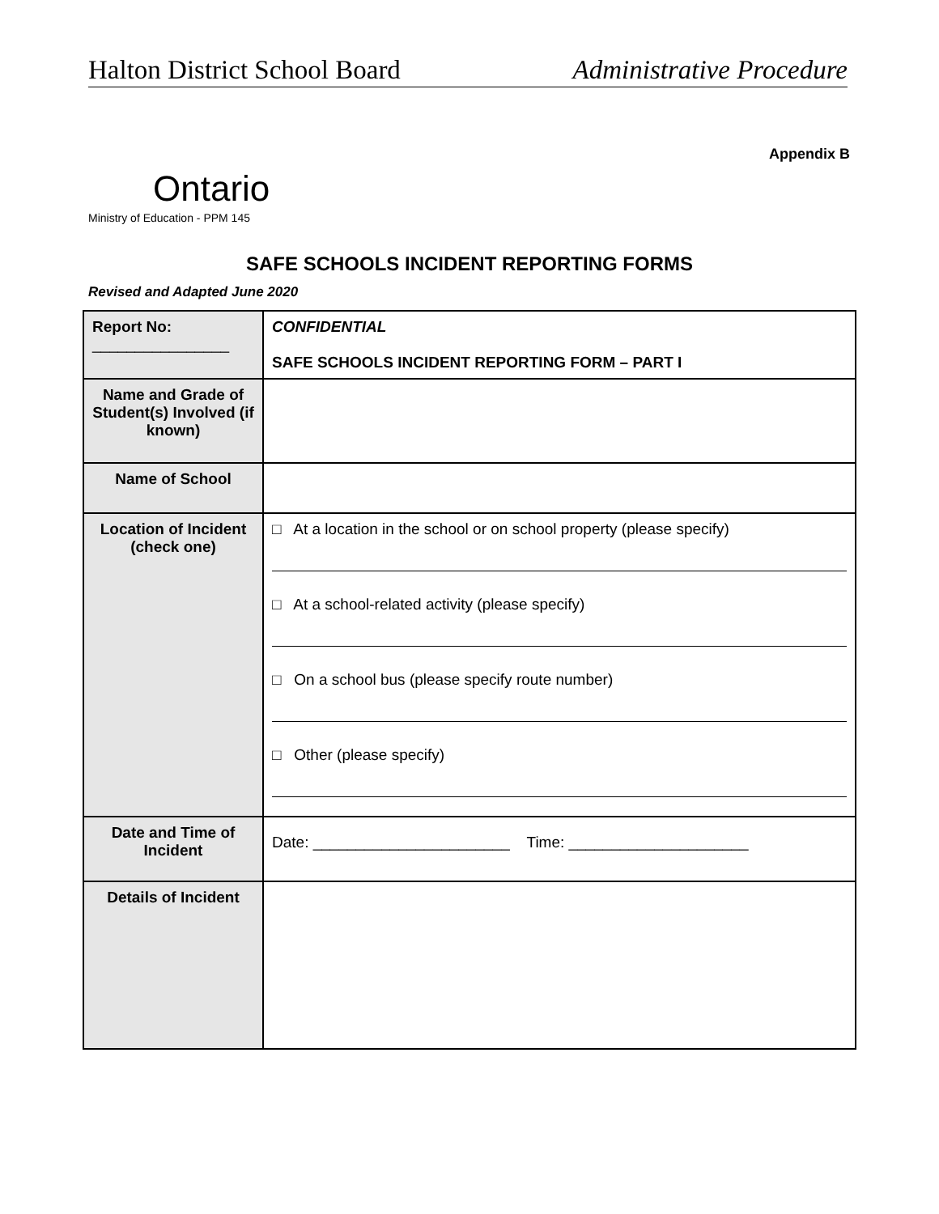Halton District School Board Administrative Procedure
Appendix B
Ontario
Ministry of Education - PPM 145
SAFE SCHOOLS INCIDENT REPORTING FORMS
Revised and Adapted June 2020
| Report No: ________________ | CONFIDENTIAL SAFE SCHOOLS INCIDENT REPORTING FORM – PART I |
| Name and Grade of Student(s) Involved (if known) | |
| Name of School | |
| Location of Incident (check one) | □ At a location in the school or on school property (please specify) □ At a school-related activity (please specify) □ On a school bus (please specify route number) □ Other (please specify) |
| Date and Time of Incident | Date: _______________________ Time: _____________________ |
| Details of Incident | |